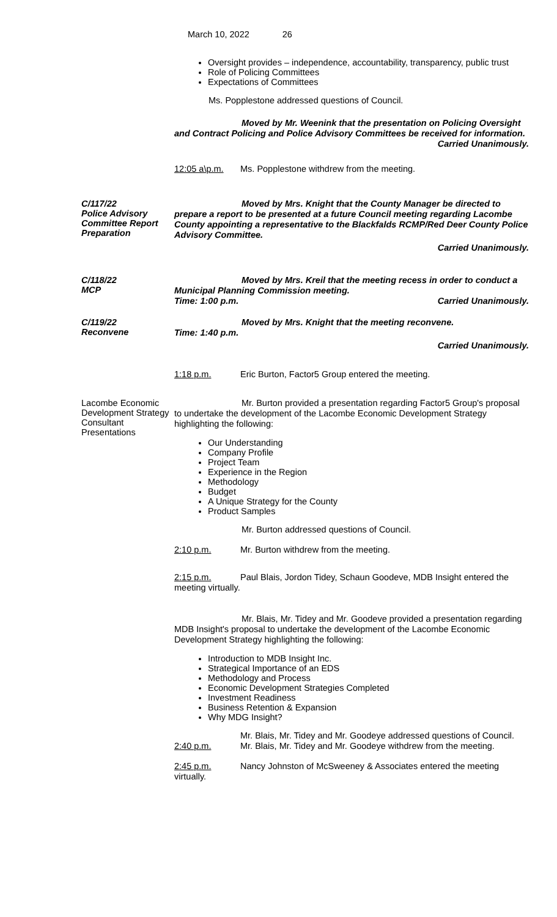March 10, 2022 26
Oversight provides – independence, accountability, transparency, public trust
Role of Policing Committees
Expectations of Committees
Ms. Popplestone addressed questions of Council.
Moved by Mr. Weenink that the presentation on Policing Oversight and Contract Policing and Police Advisory Committees be received for information.
Carried Unanimously.
12:05 a\p.m. Ms. Popplestone withdrew from the meeting.
C/117/22
Police Advisory Committee Report Preparation
Moved by Mrs. Knight that the County Manager be directed to prepare a report to be presented at a future Council meeting regarding Lacombe County appointing a representative to the Blackfalds RCMP/Red Deer County Police Advisory Committee.
Carried Unanimously.
C/118/22
MCP
Moved by Mrs. Kreil that the meeting recess in order to conduct a Municipal Planning Commission meeting.
Time: 1:00 p.m. Carried Unanimously.
C/119/22
Reconvene
Moved by Mrs. Knight that the meeting reconvene.
Time: 1:40 p.m.
Carried Unanimously.
1:18 p.m. Eric Burton, Factor5 Group entered the meeting.
Lacombe Economic Development Strategy Consultant Presentations
Mr. Burton provided a presentation regarding Factor5 Group's proposal to undertake the development of the Lacombe Economic Development Strategy highlighting the following:
Our Understanding
Company Profile
Project Team
Experience in the Region
Methodology
Budget
A Unique Strategy for the County
Product Samples
Mr. Burton addressed questions of Council.
2:10 p.m. Mr. Burton withdrew from the meeting.
2:15 p.m. Paul Blais, Jordon Tidey, Schaun Goodeve, MDB Insight entered the meeting virtually.
Mr. Blais, Mr. Tidey and Mr. Goodeve provided a presentation regarding MDB Insight's proposal to undertake the development of the Lacombe Economic Development Strategy highlighting the following:
Introduction to MDB Insight Inc.
Strategical Importance of an EDS
Methodology and Process
Economic Development Strategies Completed
Investment Readiness
Business Retention & Expansion
Why MDG Insight?
Mr. Blais, Mr. Tidey and Mr. Goodeye addressed questions of Council.
2:40 p.m. Mr. Blais, Mr. Tidey and Mr. Goodeye withdrew from the meeting.
2:45 p.m. Nancy Johnston of McSweeney & Associates entered the meeting virtually.